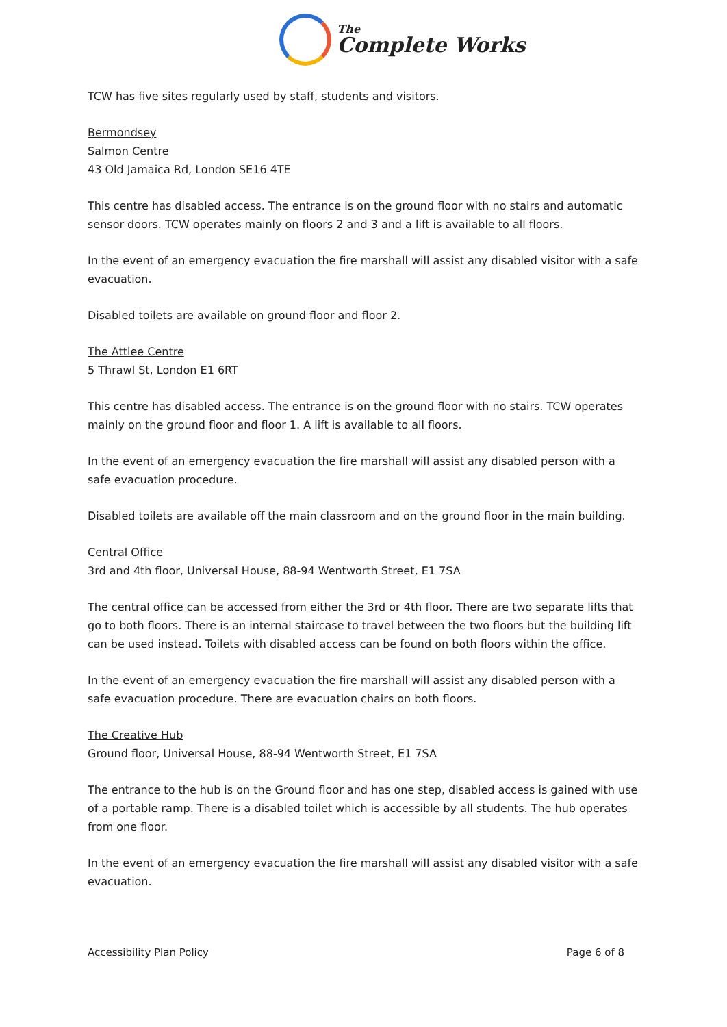The
Complete Works
TCW has five sites regularly used by staff, students and visitors.
Bermondsey
Salmon Centre
43 Old Jamaica Rd, London SE16 4TE
This centre has disabled access. The entrance is on the ground floor with no stairs and automatic sensor doors. TCW operates mainly on floors 2 and 3 and a lift is available to all floors.
In the event of an emergency evacuation the fire marshall will assist any disabled visitor with a safe evacuation.
Disabled toilets are available on ground floor and floor 2.
The Attlee Centre
5 Thrawl St, London E1 6RT
This centre has disabled access. The entrance is on the ground floor with no stairs. TCW operates mainly on the ground floor and floor 1. A lift is available to all floors.
In the event of an emergency evacuation the fire marshall will assist any disabled person with a safe evacuation procedure.
Disabled toilets are available off the main classroom and on the ground floor in the main building.
Central Office
3rd and 4th floor, Universal House, 88-94 Wentworth Street, E1 7SA
The central office can be accessed from either the 3rd or 4th floor. There are two separate lifts that go to both floors. There is an internal staircase to travel between the two floors but the building lift can be used instead. Toilets with disabled access can be found on both floors within the office.
In the event of an emergency evacuation the fire marshall will assist any disabled person with a safe evacuation procedure. There are evacuation chairs on both floors.
The Creative Hub
Ground floor, Universal House, 88-94 Wentworth Street, E1 7SA
The entrance to the hub is on the Ground floor and has one step, disabled access is gained with use of a portable ramp. There is a disabled toilet which is accessible by all students. The hub operates from one floor.
In the event of an emergency evacuation the fire marshall will assist any disabled visitor with a safe evacuation.
Accessibility Plan Policy Page 6 of 8